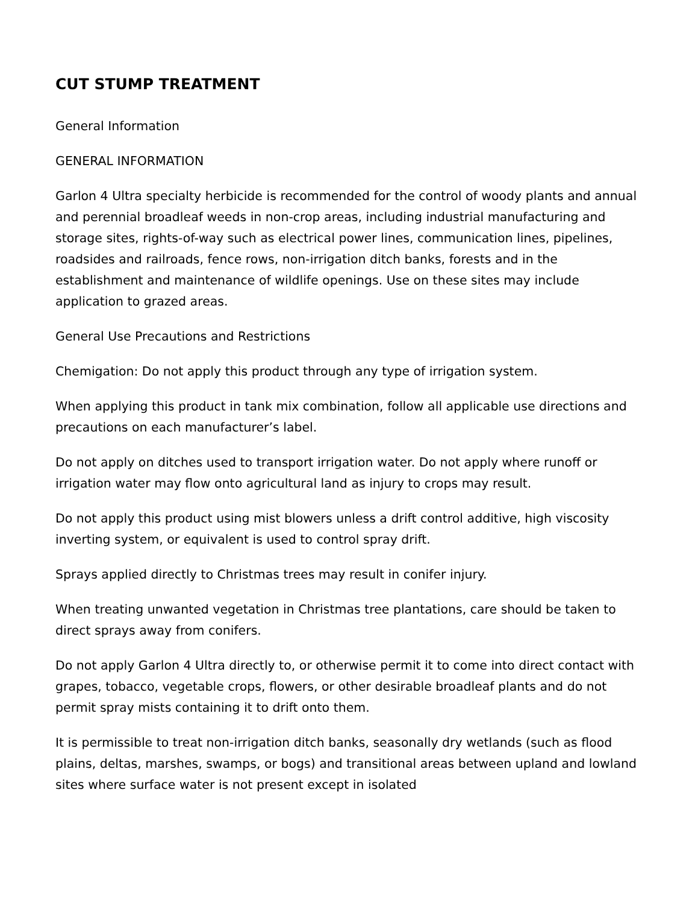CUT STUMP TREATMENT
General Information
GENERAL INFORMATION
Garlon 4 Ultra specialty herbicide is recommended for the control of woody plants and annual and perennial broadleaf weeds in non-crop areas, including industrial manufacturing and storage sites, rights-of-way such as electrical power lines, communication lines, pipelines, roadsides and railroads, fence rows, non-irrigation ditch banks, forests and in the establishment and maintenance of wildlife openings. Use on these sites may include application to grazed areas.
General Use Precautions and Restrictions
Chemigation: Do not apply this product through any type of irrigation system.
When applying this product in tank mix combination, follow all applicable use directions and precautions on each manufacturer’s label.
Do not apply on ditches used to transport irrigation water. Do not apply where runoff or irrigation water may flow onto agricultural land as injury to crops may result.
Do not apply this product using mist blowers unless a drift control additive, high viscosity inverting system, or equivalent is used to control spray drift.
Sprays applied directly to Christmas trees may result in conifer injury.
When treating unwanted vegetation in Christmas tree plantations, care should be taken to direct sprays away from conifers.
Do not apply Garlon 4 Ultra directly to, or otherwise permit it to come into direct contact with grapes, tobacco, vegetable crops, flowers, or other desirable broadleaf plants and do not permit spray mists containing it to drift onto them.
It is permissible to treat non-irrigation ditch banks, seasonally dry wetlands (such as flood plains, deltas, marshes, swamps, or bogs) and transitional areas between upland and lowland sites where surface water is not present except in isolated